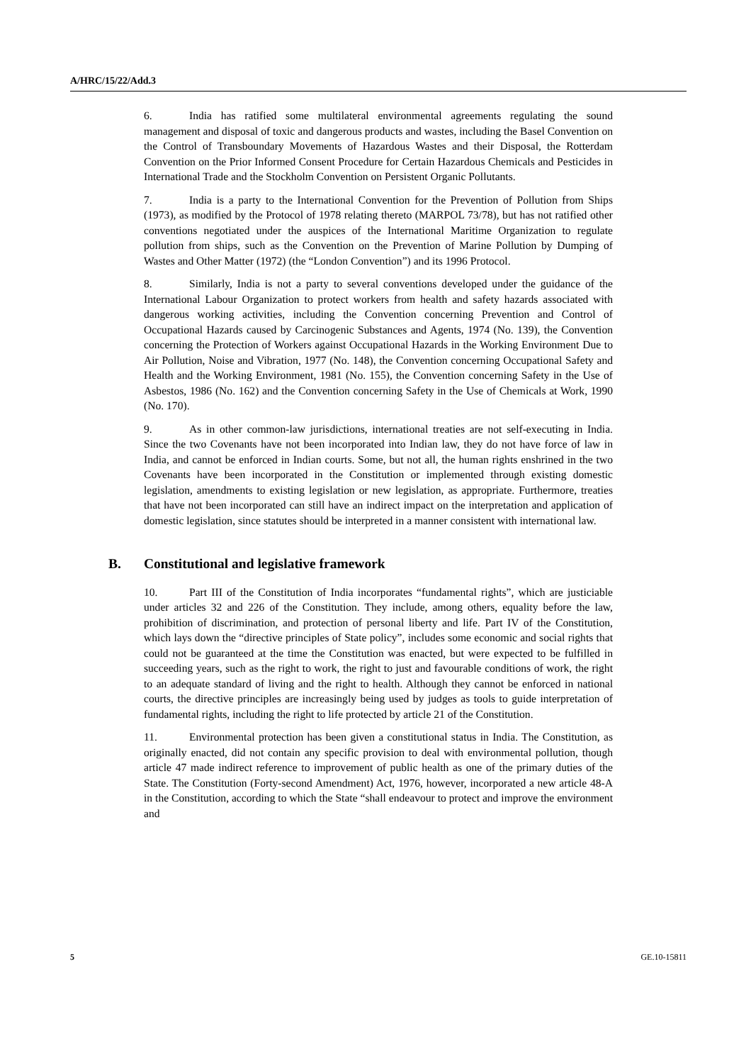A/HRC/15/22/Add.3
6. India has ratified some multilateral environmental agreements regulating the sound management and disposal of toxic and dangerous products and wastes, including the Basel Convention on the Control of Transboundary Movements of Hazardous Wastes and their Disposal, the Rotterdam Convention on the Prior Informed Consent Procedure for Certain Hazardous Chemicals and Pesticides in International Trade and the Stockholm Convention on Persistent Organic Pollutants.
7. India is a party to the International Convention for the Prevention of Pollution from Ships (1973), as modified by the Protocol of 1978 relating thereto (MARPOL 73/78), but has not ratified other conventions negotiated under the auspices of the International Maritime Organization to regulate pollution from ships, such as the Convention on the Prevention of Marine Pollution by Dumping of Wastes and Other Matter (1972) (the “London Convention”) and its 1996 Protocol.
8. Similarly, India is not a party to several conventions developed under the guidance of the International Labour Organization to protect workers from health and safety hazards associated with dangerous working activities, including the Convention concerning Prevention and Control of Occupational Hazards caused by Carcinogenic Substances and Agents, 1974 (No. 139), the Convention concerning the Protection of Workers against Occupational Hazards in the Working Environment Due to Air Pollution, Noise and Vibration, 1977 (No. 148), the Convention concerning Occupational Safety and Health and the Working Environment, 1981 (No. 155), the Convention concerning Safety in the Use of Asbestos, 1986 (No. 162) and the Convention concerning Safety in the Use of Chemicals at Work, 1990 (No. 170).
9. As in other common-law jurisdictions, international treaties are not self-executing in India. Since the two Covenants have not been incorporated into Indian law, they do not have force of law in India, and cannot be enforced in Indian courts. Some, but not all, the human rights enshrined in the two Covenants have been incorporated in the Constitution or implemented through existing domestic legislation, amendments to existing legislation or new legislation, as appropriate. Furthermore, treaties that have not been incorporated can still have an indirect impact on the interpretation and application of domestic legislation, since statutes should be interpreted in a manner consistent with international law.
B. Constitutional and legislative framework
10. Part III of the Constitution of India incorporates “fundamental rights”, which are justiciable under articles 32 and 226 of the Constitution. They include, among others, equality before the law, prohibition of discrimination, and protection of personal liberty and life. Part IV of the Constitution, which lays down the “directive principles of State policy”, includes some economic and social rights that could not be guaranteed at the time the Constitution was enacted, but were expected to be fulfilled in succeeding years, such as the right to work, the right to just and favourable conditions of work, the right to an adequate standard of living and the right to health. Although they cannot be enforced in national courts, the directive principles are increasingly being used by judges as tools to guide interpretation of fundamental rights, including the right to life protected by article 21 of the Constitution.
11. Environmental protection has been given a constitutional status in India. The Constitution, as originally enacted, did not contain any specific provision to deal with environmental pollution, though article 47 made indirect reference to improvement of public health as one of the primary duties of the State. The Constitution (Forty-second Amendment) Act, 1976, however, incorporated a new article 48-A in the Constitution, according to which the State “shall endeavour to protect and improve the environment and
5 GE.10-15811